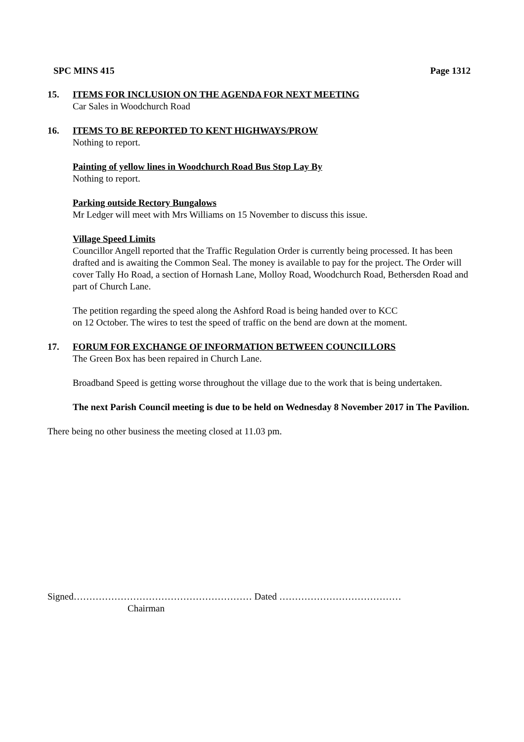SPC MINS 415 Page 1312
15. ITEMS FOR INCLUSION ON THE AGENDA FOR NEXT MEETING
Car Sales in Woodchurch Road
16. ITEMS TO BE REPORTED TO KENT HIGHWAYS/PROW
Nothing to report.
Painting of yellow lines in Woodchurch Road Bus Stop Lay By
Nothing to report.
Parking outside Rectory Bungalows
Mr Ledger will meet with Mrs Williams on 15 November to discuss this issue.
Village Speed Limits
Councillor Angell reported that the Traffic Regulation Order is currently being processed. It has been drafted and is awaiting the Common Seal. The money is available to pay for the project. The Order will cover Tally Ho Road, a section of Hornash Lane, Molloy Road, Woodchurch Road, Bethersden Road and part of Church Lane.
The petition regarding the speed along the Ashford Road is being handed over to KCC
on 12 October. The wires to test the speed of traffic on the bend are down at the moment.
17. FORUM FOR EXCHANGE OF INFORMATION BETWEEN COUNCILLORS
The Green Box has been repaired in Church Lane.
Broadband Speed is getting worse throughout the village due to the work that is being undertaken.
The next Parish Council meeting is due to be held on Wednesday 8 November 2017 in The Pavilion.
There being no other business the meeting closed at 11.03 pm.
Signed………………………………………………… Dated …………………………………
Chairman